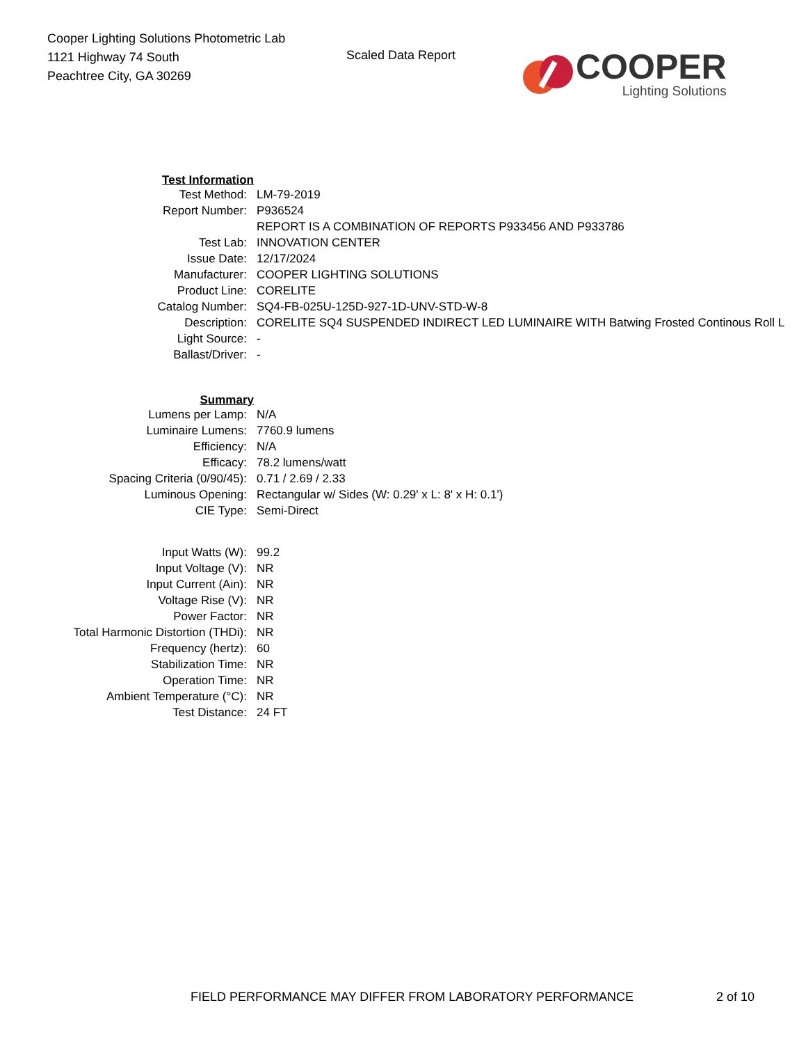Cooper Lighting Solutions Photometric Lab
1121 Highway 74 South
Peachtree City, GA 30269
Scaled Data Report
COOPER
Lighting Solutions
| Test Information | |
| Test Method: | LM-79-2019 |
| Report Number: | P936524 |
| | REPORT IS A COMBINATION OF REPORTS P933456 AND P933786 |
| Test Lab: | INNOVATION CENTER |
| Issue Date: | 12/17/2024 |
| Manufacturer: | COOPER LIGHTING SOLUTIONS |
| Product Line: | CORELITE |
| Catalog Number: | SQ4-FB-025U-125D-927-1D-UNV-STD-W-8 |
| Description: | CORELITE SQ4 SUSPENDED INDIRECT LED LUMINAIRE WITH Batwing Frosted Continous Roll L |
| Light Source: | - |
| Ballast/Driver: | - |
| Summary | |
| Lumens per Lamp: | N/A |
| Luminaire Lumens: | 7760.9 lumens |
| Efficiency: | N/A |
| Efficacy: | 78.2 lumens/watt |
| Spacing Criteria (0/90/45): | 0.71 / 2.69 / 2.33 |
| Luminous Opening: | Rectangular w/ Sides (W: 0.29' x L: 8' x H: 0.1') |
| CIE Type: | Semi-Direct |
| Input Watts (W): | 99.2 |
| Input Voltage (V): | NR |
| Input Current (Ain): | NR |
| Voltage Rise (V): | NR |
| Power Factor: | NR |
| Total Harmonic Distortion (THDi): | NR |
| Frequency (hertz): | 60 |
| Stabilization Time: | NR |
| Operation Time: | NR |
| Ambient Temperature (°C): | NR |
| Test Distance: | 24 FT |
FIELD PERFORMANCE MAY DIFFER FROM LABORATORY PERFORMANCE 2 of 10